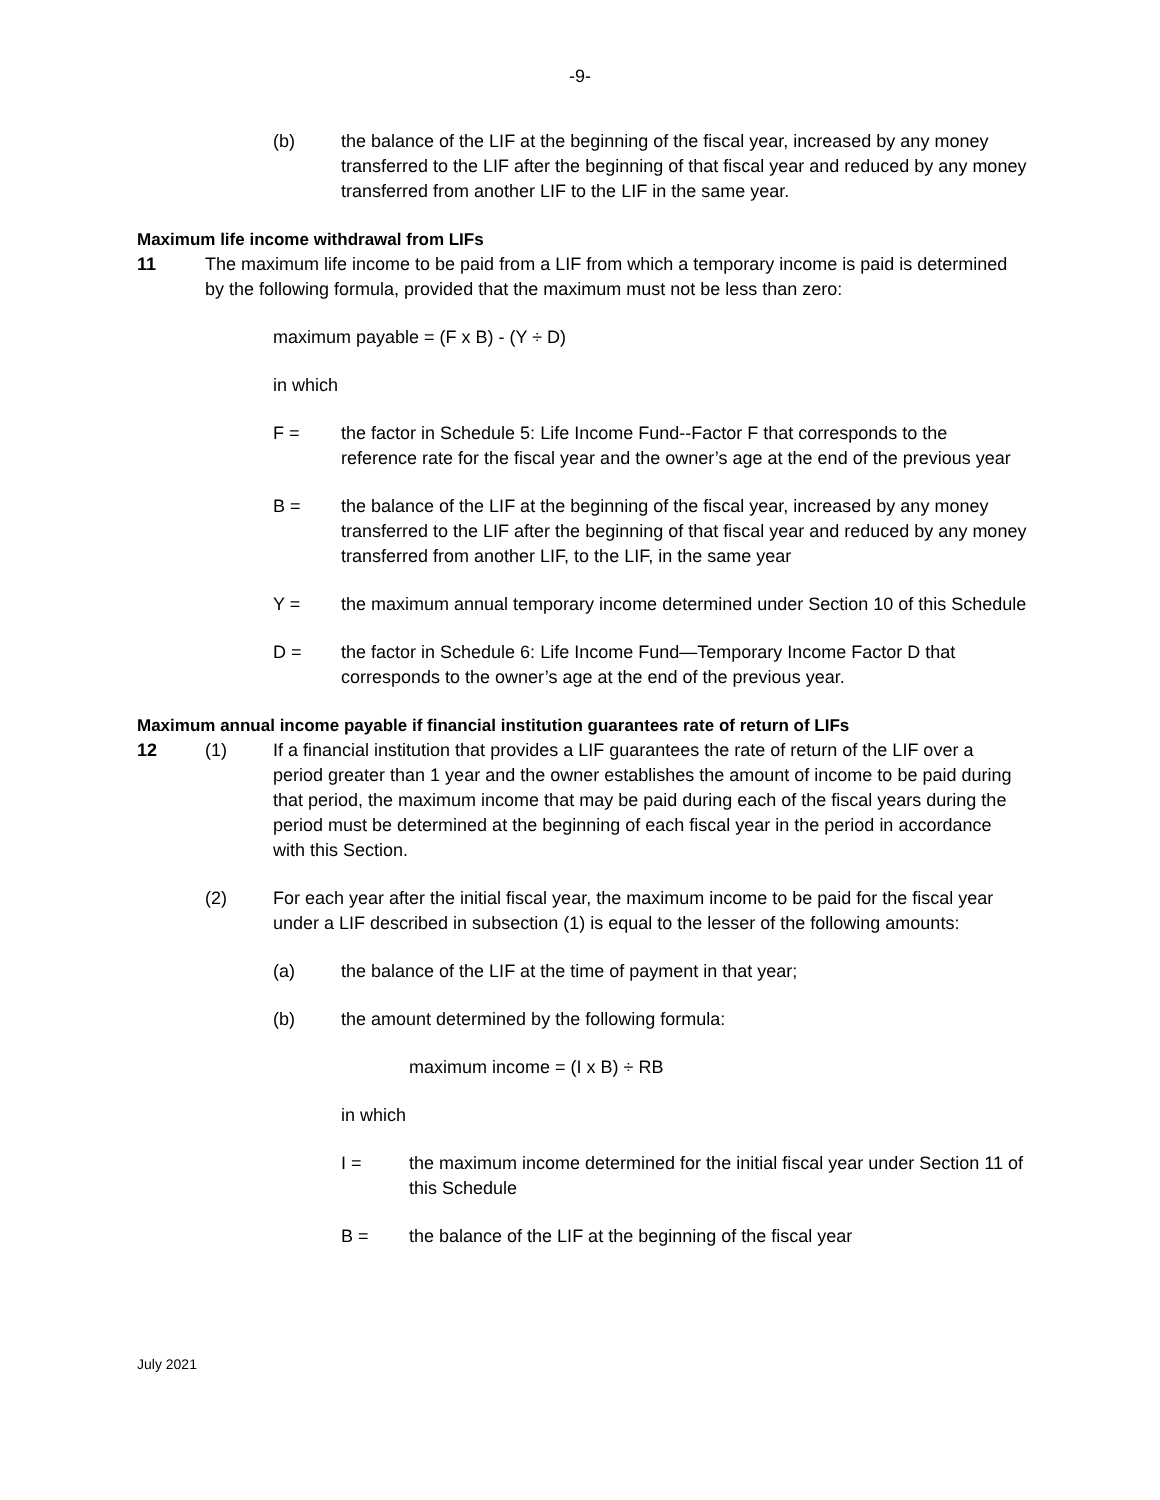-9-
(b) the balance of the LIF at the beginning of the fiscal year, increased by any money transferred to the LIF after the beginning of that fiscal year and reduced by any money transferred from another LIF to the LIF in the same year.
Maximum life income withdrawal from LIFs
11 The maximum life income to be paid from a LIF from which a temporary income is paid is determined by the following formula, provided that the maximum must not be less than zero:
maximum payable = (F x B) - (Y ÷ D)
in which
F = the factor in Schedule 5: Life Income Fund--Factor F that corresponds to the reference rate for the fiscal year and the owner’s age at the end of the previous year
B = the balance of the LIF at the beginning of the fiscal year, increased by any money transferred to the LIF after the beginning of that fiscal year and reduced by any money transferred from another LIF, to the LIF, in the same year
Y = the maximum annual temporary income determined under Section 10 of this Schedule
D = the factor in Schedule 6: Life Income Fund—Temporary Income Factor D that corresponds to the owner’s age at the end of the previous year.
Maximum annual income payable if financial institution guarantees rate of return of LIFs
12 (1) If a financial institution that provides a LIF guarantees the rate of return of the LIF over a period greater than 1 year and the owner establishes the amount of income to be paid during that period, the maximum income that may be paid during each of the fiscal years during the period must be determined at the beginning of each fiscal year in the period in accordance with this Section.
(2) For each year after the initial fiscal year, the maximum income to be paid for the fiscal year under a LIF described in subsection (1) is equal to the lesser of the following amounts:
(a) the balance of the LIF at the time of payment in that year;
(b) the amount determined by the following formula:
maximum income = (I x B) ÷ RB
in which
I = the maximum income determined for the initial fiscal year under Section 11 of this Schedule
B = the balance of the LIF at the beginning of the fiscal year
July 2021